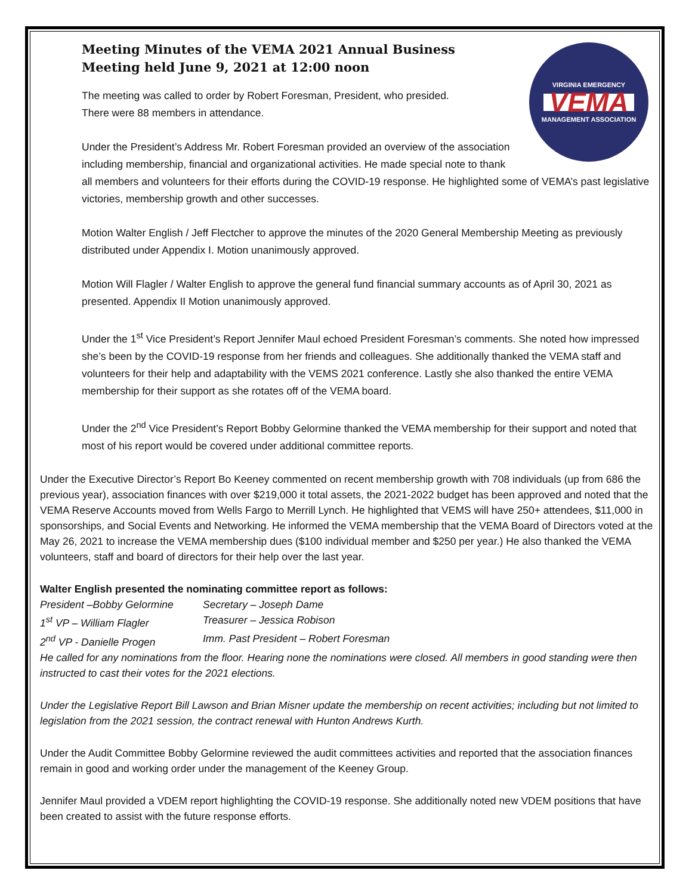Meeting Minutes of the VEMA 2021 Annual Business
Meeting held June 9, 2021 at 12:00 noon
VIRGINIA EMERGENCY
VEMA
MANAGEMENT ASSOCIATION
The meeting was called to order by Robert Foresman, President, who presided.
There were 88 members in attendance.
Under the President’s Address Mr. Robert Foresman provided an overview of the association including membership, financial and organizational activities. He made special note to thank all members and volunteers for their efforts during the COVID-19 response. He highlighted some of VEMA’s past legislative victories, membership growth and other successes.
Motion Walter English / Jeff Flectcher to approve the minutes of the 2020 General Membership Meeting as previously distributed under Appendix I. Motion unanimously approved.
Motion Will Flagler / Walter English to approve the general fund financial summary accounts as of April 30, 2021 as presented. Appendix II Motion unanimously approved.
Under the 1<sup>st</sup> Vice President’s Report Jennifer Maul echoed President Foresman’s comments. She noted how impressed she’s been by the COVID-19 response from her friends and colleagues. She additionally thanked the VEMA staff and volunteers for their help and adaptability with the VEMS 2021 conference. Lastly she also thanked the entire VEMA membership for their support as she rotates off of the VEMA board.
Under the 2<sup>nd</sup> Vice President’s Report Bobby Gelormine thanked the VEMA membership for their support and noted that most of his report would be covered under additional committee reports.
Under the Executive Director’s Report Bo Keeney commented on recent membership growth with 708 individuals (up from 686 the previous year), association finances with over $219,000 it total assets, the 2021-2022 budget has been approved and noted that the VEMA Reserve Accounts moved from Wells Fargo to Merrill Lynch. He highlighted that VEMS will have 250+ attendees, $11,000 in sponsorships, and Social Events and Networking. He informed the VEMA membership that the VEMA Board of Directors voted at the May 26, 2021 to increase the VEMA membership dues ($100 individual member and $250 per year.) He also thanked the VEMA volunteers, staff and board of directors for their help over the last year.
Walter English presented the nominating committee report as follows:
President –Bobby Gelormine Secretary – Joseph Dame
1<sup>st</sup> VP – William Flagler Treasurer – Jessica Robison
2<sup>nd</sup> VP - Danielle Progen Imm. Past President – Robert Foresman
He called for any nominations from the floor. Hearing none the nominations were closed. All members in good standing were then instructed to cast their votes for the 2021 elections.
Under the Legislative Report Bill Lawson and Brian Misner update the membership on recent activities; including but not limited to legislation from the 2021 session, the contract renewal with Hunton Andrews Kurth.
Under the Audit Committee Bobby Gelormine reviewed the audit committees activities and reported that the association finances remain in good and working order under the management of the Keeney Group.
Jennifer Maul provided a VDEM report highlighting the COVID-19 response. She additionally noted new VDEM positions that have been created to assist with the future response efforts.